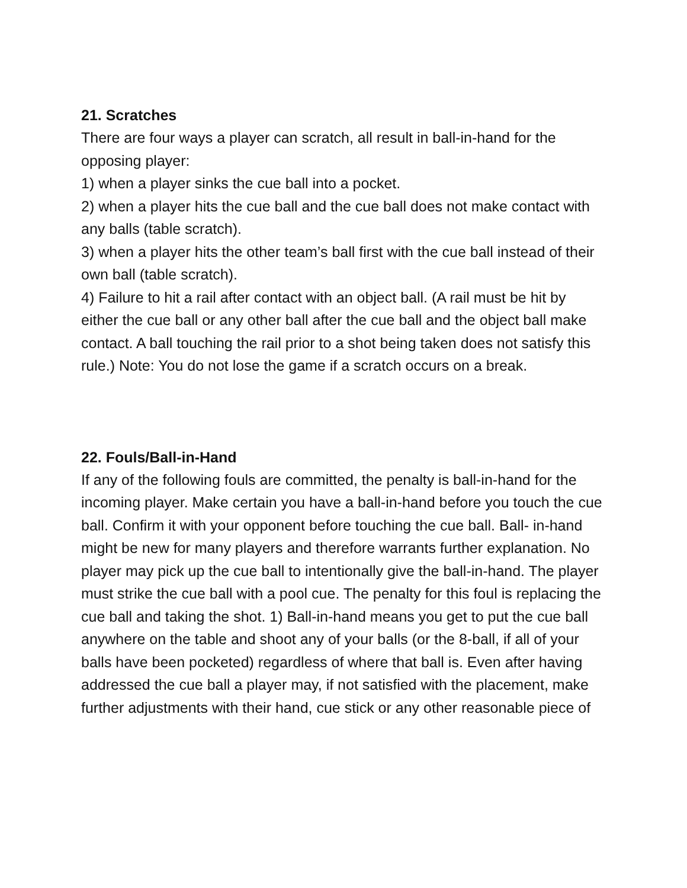21. Scratches
There are four ways a player can scratch, all result in ball-in-hand for the opposing player:
1) when a player sinks the cue ball into a pocket.
2) when a player hits the cue ball and the cue ball does not make contact with any balls (table scratch).
3) when a player hits the other team’s ball first with the cue ball instead of their own ball (table scratch).
4) Failure to hit a rail after contact with an object ball. (A rail must be hit by either the cue ball or any other ball after the cue ball and the object ball make contact. A ball touching the rail prior to a shot being taken does not satisfy this rule.) Note: You do not lose the game if a scratch occurs on a break.
22. Fouls/Ball-in-Hand
If any of the following fouls are committed, the penalty is ball-in-hand for the incoming player. Make certain you have a ball-in-hand before you touch the cue ball. Confirm it with your opponent before touching the cue ball. Ball- in-hand might be new for many players and therefore warrants further explanation. No player may pick up the cue ball to intentionally give the ball-in-hand. The player must strike the cue ball with a pool cue. The penalty for this foul is replacing the cue ball and taking the shot. 1) Ball-in-hand means you get to put the cue ball anywhere on the table and shoot any of your balls (or the 8-ball, if all of your balls have been pocketed) regardless of where that ball is. Even after having addressed the cue ball a player may, if not satisfied with the placement, make further adjustments with their hand, cue stick or any other reasonable piece of